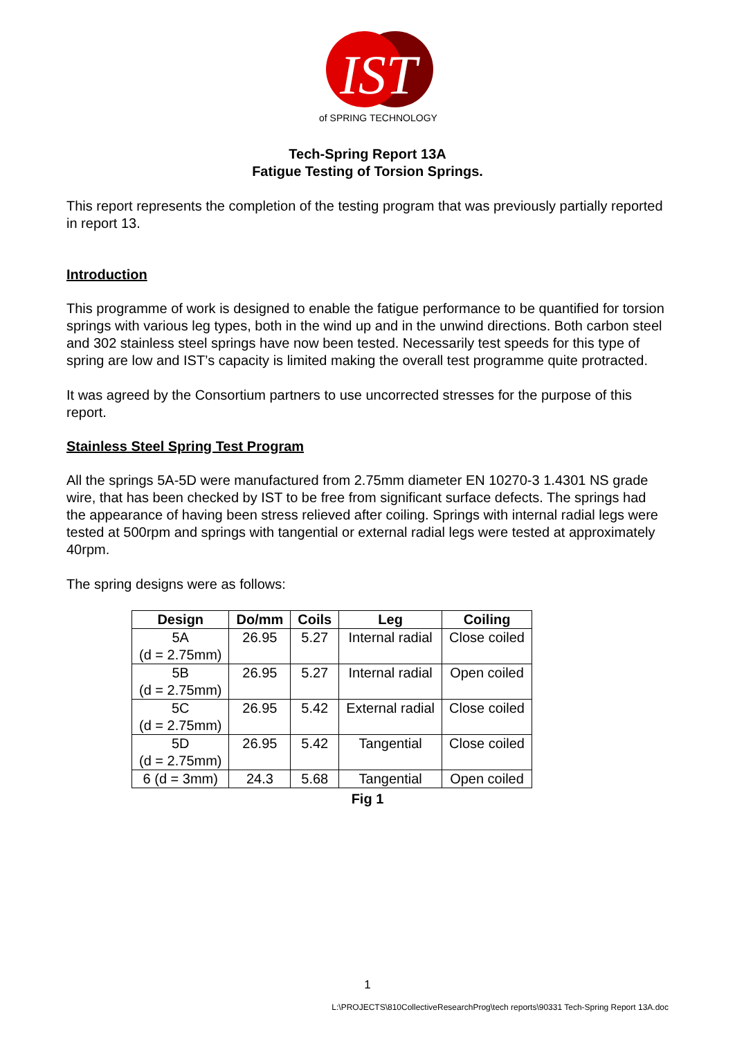IST
of SPRING TECHNOLOGY
Tech-Spring Report 13A
Fatigue Testing of Torsion Springs.
This report represents the completion of the testing program that was previously partially reported in report 13.
Introduction
This programme of work is designed to enable the fatigue performance to be quantified for torsion springs with various leg types, both in the wind up and in the unwind directions. Both carbon steel and 302 stainless steel springs have now been tested. Necessarily test speeds for this type of spring are low and IST’s capacity is limited making the overall test programme quite protracted.
It was agreed by the Consortium partners to use uncorrected stresses for the purpose of this report.
Stainless Steel Spring Test Program
All the springs 5A-5D were manufactured from 2.75mm diameter EN 10270-3 1.4301 NS grade wire, that has been checked by IST to be free from significant surface defects. The springs had the appearance of having been stress relieved after coiling. Springs with internal radial legs were tested at 500rpm and springs with tangential or external radial legs were tested at approximately 40rpm.
The spring designs were as follows:
| Design | Do/mm | Coils | Leg | Coiling |
| --- | --- | --- | --- | --- |
| 5A (d = 2.75mm) | 26.95 | 5.27 | Internal radial | Close coiled |
| 5B (d = 2.75mm) | 26.95 | 5.27 | Internal radial | Open coiled |
| 5C (d = 2.75mm) | 26.95 | 5.42 | External radial | Close coiled |
| 5D (d = 2.75mm) | 26.95 | 5.42 | Tangential | Close coiled |
| 6 (d = 3mm) | 24.3 | 5.68 | Tangential | Open coiled |
Fig 1
1
L:\PROJECTS\810CollectiveResearchProg\tech reports\90331 Tech-Spring Report 13A.doc